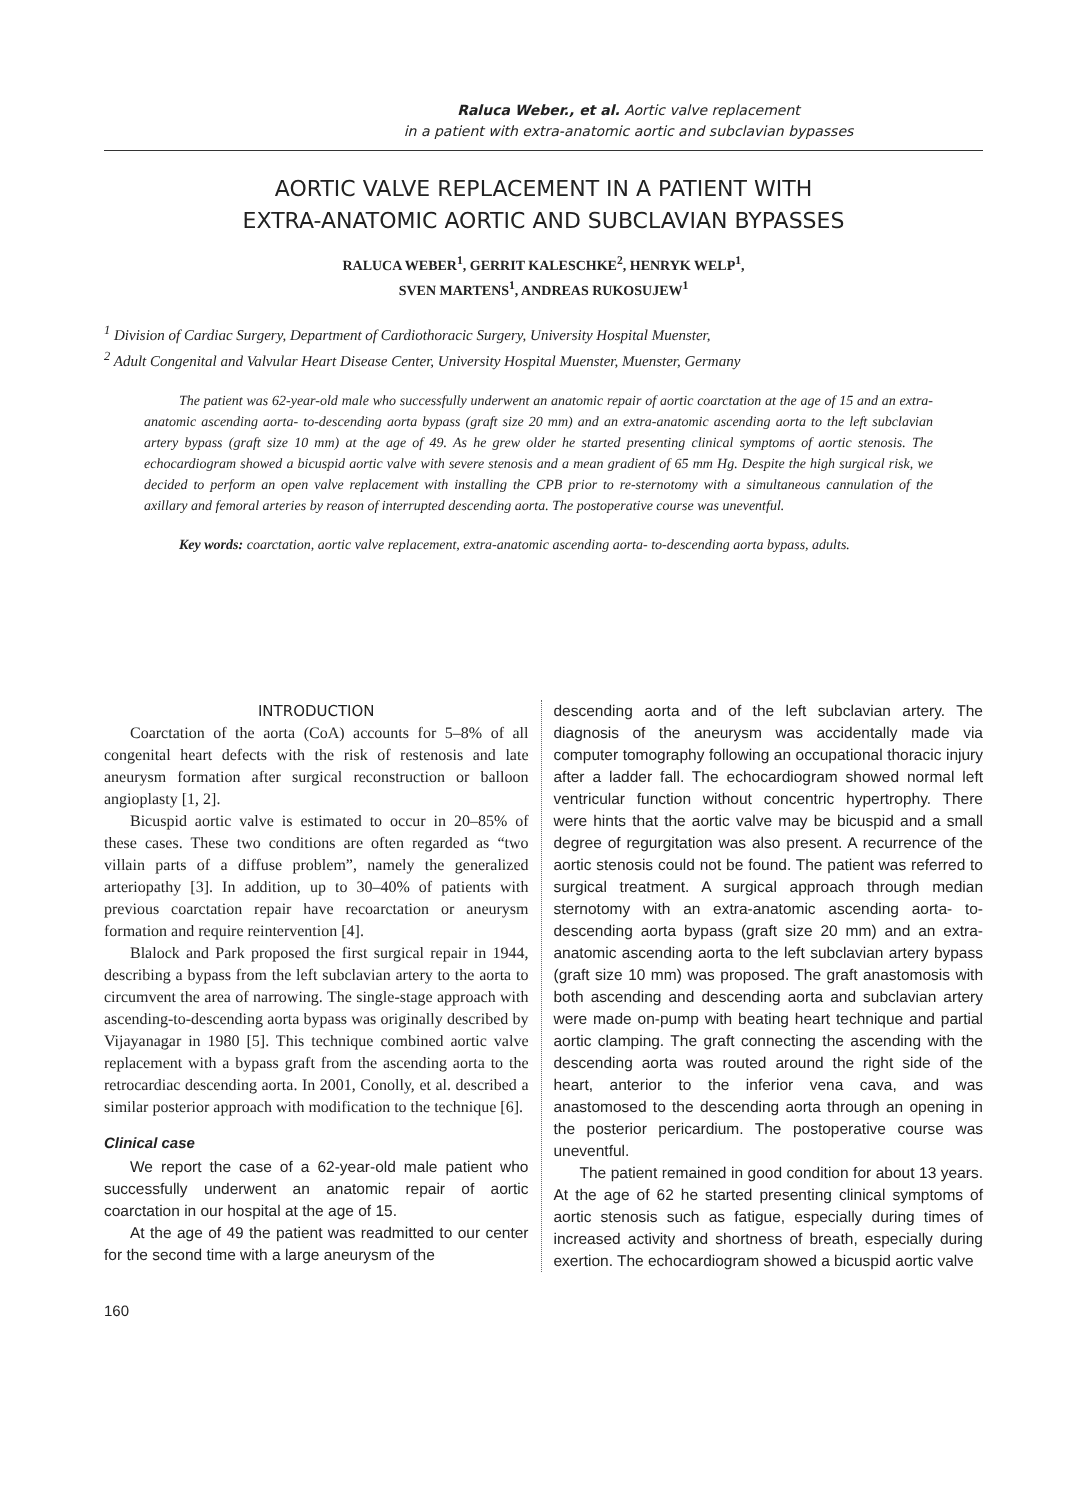Raluca Weber., et al. Aortic valve replacement
in a patient with extra-anatomic aortic and subclavian bypasses
AORTIC VALVE REPLACEMENT IN A PATIENT WITH
EXTRA-ANATOMIC AORTIC AND SUBCLAVIAN BYPASSES
RALUCA WEBER<sup>1</sup>, GERRIT KALESCHKE<sup>2</sup>, HENRYK WELP<sup>1</sup>,
SVEN MARTENS<sup>1</sup>, ANDREAS RUKOSUJEW<sup>1</sup>
<sup>1</sup> Division of Cardiac Surgery, Department of Cardiothoracic Surgery, University Hospital Muenster,
<sup>2</sup> Adult Congenital and Valvular Heart Disease Center, University Hospital Muenster, Muenster, Germany
The patient was 62-year-old male who successfully underwent an anatomic repair of aortic coarctation at the age of 15 and an extra-anatomic ascending aorta- to-descending aorta bypass (graft size 20 mm) and an extra-anatomic ascending aorta to the left subclavian artery bypass (graft size 10 mm) at the age of 49. As he grew older he started presenting clinical symptoms of aortic stenosis. The echocardiogram showed a bicuspid aortic valve with severe stenosis and a mean gradient of 65 mm Hg. Despite the high surgical risk, we decided to perform an open valve replacement with installing the CPB prior to re-sternotomy with a simultaneous cannulation of the axillary and femoral arteries by reason of interrupted descending aorta. The postoperative course was uneventful.
Key words: coarctation, aortic valve replacement, extra-anatomic ascending aorta- to-descending aorta bypass, adults.
INTRODUCTION
Coarctation of the aorta (CoA) accounts for 5–8% of all congenital heart defects with the risk of restenosis and late aneurysm formation after surgical reconstruction or balloon angioplasty [1, 2].
Bicuspid aortic valve is estimated to occur in 20–85% of these cases. These two conditions are often regarded as “two villain parts of a diffuse problem”, namely the generalized arteriopathy [3]. In addition, up to 30–40% of patients with previous coarctation repair have recoarctation or aneurysm formation and require reintervention [4].
Blalock and Park proposed the first surgical repair in 1944, describing a bypass from the left subclavian artery to the aorta to circumvent the area of narrowing. The single-stage approach with ascending-to-descending aorta bypass was originally described by Vijayanagar in 1980 [5]. This technique combined aortic valve replacement with a bypass graft from the ascending aorta to the retrocardiac descending aorta. In 2001, Conolly, et al. described a similar posterior approach with modification to the technique [6].
Clinical case
We report the case of a 62-year-old male patient who successfully underwent an anatomic repair of aortic coarctation in our hospital at the age of 15.
At the age of 49 the patient was readmitted to our center for the second time with a large aneurysm of the
descending aorta and of the left subclavian artery. The diagnosis of the aneurysm was accidentally made via computer tomography following an occupational thoracic injury after a ladder fall. The echocardiogram showed normal left ventricular function without concentric hypertrophy. There were hints that the aortic valve may be bicuspid and a small degree of regurgitation was also present. A recurrence of the aortic stenosis could not be found. The patient was referred to surgical treatment. A surgical approach through median sternotomy with an extra-anatomic ascending aorta- to-descending aorta bypass (graft size 20 mm) and an extra-anatomic ascending aorta to the left subclavian artery bypass (graft size 10 mm) was proposed. The graft anastomosis with both ascending and descending aorta and subclavian artery were made on-pump with beating heart technique and partial aortic clamping. The graft connecting the ascending with the descending aorta was routed around the right side of the heart, anterior to the inferior vena cava, and was anastomosed to the descending aorta through an opening in the posterior pericardium. The postoperative course was uneventful.
The patient remained in good condition for about 13 years. At the age of 62 he started presenting clinical symptoms of aortic stenosis such as fatigue, especially during times of increased activity and shortness of breath, especially during exertion. The echocardiogram showed a bicuspid aortic valve
160